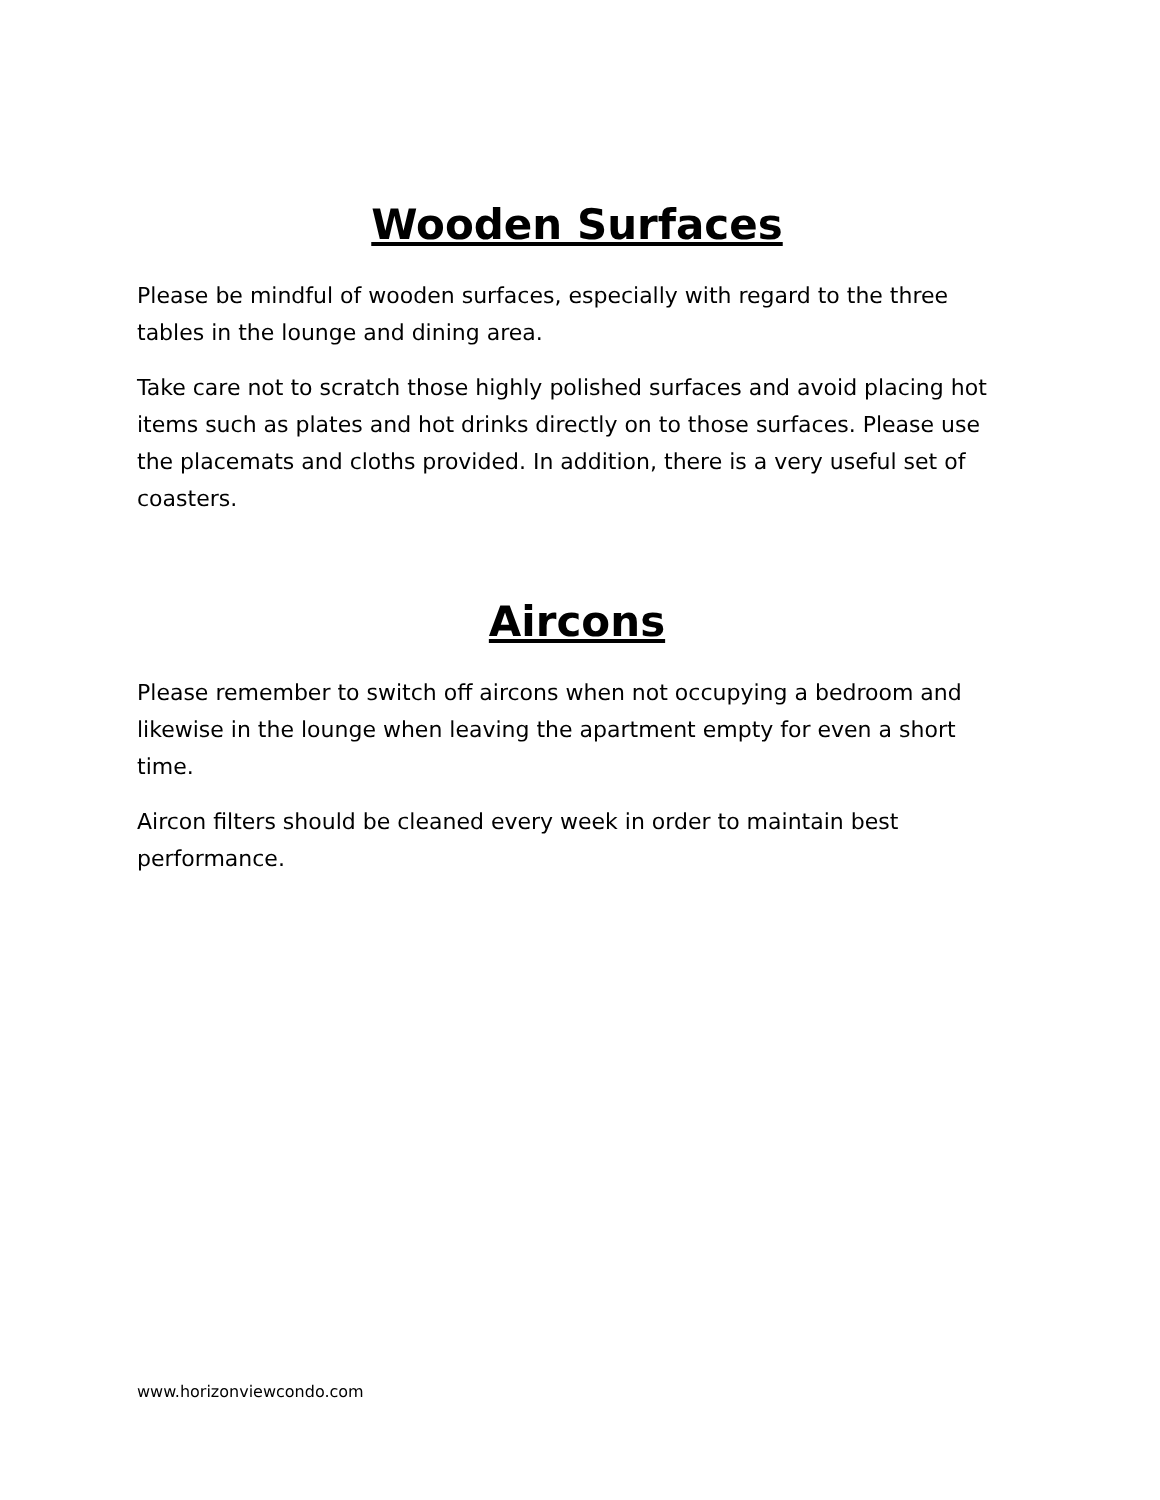Wooden Surfaces
Please be mindful of wooden surfaces, especially with regard to the three tables in the lounge and dining area.
Take care not to scratch those highly polished surfaces and avoid placing hot items such as plates and hot drinks directly on to those surfaces. Please use the placemats and cloths provided. In addition, there is a very useful set of coasters.
Aircons
Please remember to switch off aircons when not occupying a bedroom and likewise in the lounge when leaving the apartment empty for even a short time.
Aircon filters should be cleaned every week in order to maintain best performance.
www.horizonviewcondo.com